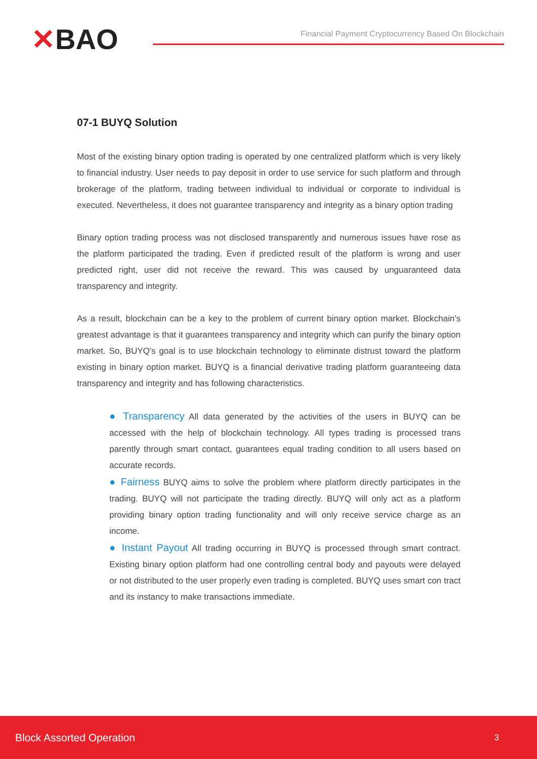✕BAO
Financial Payment Cryptocurrency Based On Blockchain
07-1 BUYQ Solution
Most of the existing binary option trading is operated by one centralized platform which is very likely to financial industry. User needs to pay deposit in order to use service for such platform and through brokerage of the platform, trading between individual to individual or corporate to individual is executed. Nevertheless, it does not guarantee transparency and integrity as a binary option trading
Binary option trading process was not disclosed transparently and numerous issues have rose as the platform participated the trading. Even if predicted result of the platform is wrong and user predicted right, user did not receive the reward. This was caused by unguaranteed data transparency and integrity.
As a result, blockchain can be a key to the problem of current binary option market. Blockchain's greatest advantage is that it guarantees transparency and integrity which can purify the binary option market. So, BUYQ's goal is to use blockchain technology to eliminate distrust toward the platform existing in binary option market. BUYQ is a financial derivative trading platform guaranteeing data transparency and integrity and has following characteristics.
● Transparency All data generated by the activities of the users in BUYQ can be accessed with the help of blockchain technology. All types trading is processed trans parently through smart contact, guarantees equal trading condition to all users based on accurate records.
● Fairness BUYQ aims to solve the problem where platform directly participates in the trading. BUYQ will not participate the trading directly. BUYQ will only act as a platform providing binary option trading functionality and will only receive service charge as an income.
● Instant Payout All trading occurring in BUYQ is processed through smart contract. Existing binary option platform had one controlling central body and payouts were delayed or not distributed to the user properly even trading is completed. BUYQ uses smart con tract and its instancy to make transactions immediate.
Block Assorted Operation 3